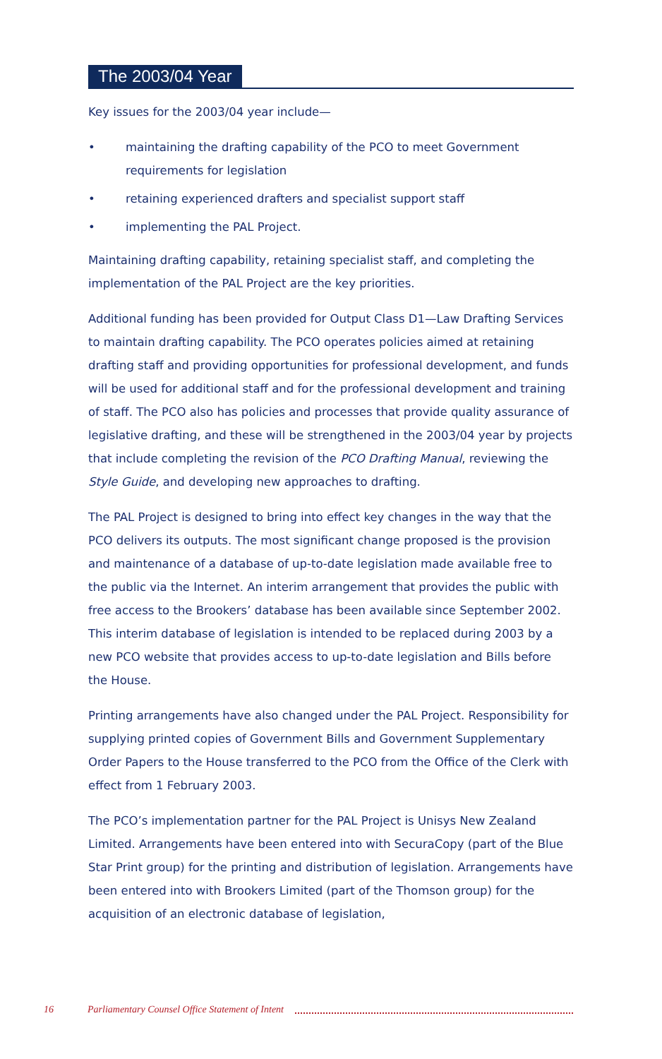The 2003/04 Year
Key issues for the 2003/04 year include—
• maintaining the drafting capability of the PCO to meet Government requirements for legislation
• retaining experienced drafters and specialist support staff
• implementing the PAL Project.
Maintaining drafting capability, retaining specialist staff, and completing the implementation of the PAL Project are the key priorities.
Additional funding has been provided for Output Class D1—Law Drafting Services to maintain drafting capability. The PCO operates policies aimed at retaining drafting staff and providing opportunities for professional development, and funds will be used for additional staff and for the professional development and training of staff. The PCO also has policies and processes that provide quality assurance of legislative drafting, and these will be strengthened in the 2003/04 year by projects that include completing the revision of the PCO Drafting Manual, reviewing the Style Guide, and developing new approaches to drafting.
The PAL Project is designed to bring into effect key changes in the way that the PCO delivers its outputs. The most significant change proposed is the provision and maintenance of a database of up-to-date legislation made available free to the public via the Internet. An interim arrangement that provides the public with free access to the Brookers’ database has been available since September 2002. This interim database of legislation is intended to be replaced during 2003 by a new PCO website that provides access to up-to-date legislation and Bills before the House.
Printing arrangements have also changed under the PAL Project. Responsibility for supplying printed copies of Government Bills and Government Supplementary Order Papers to the House transferred to the PCO from the Office of the Clerk with effect from 1 February 2003.
The PCO’s implementation partner for the PAL Project is Unisys New Zealand Limited. Arrangements have been entered into with SecuraCopy (part of the Blue Star Print group) for the printing and distribution of legislation. Arrangements have been entered into with Brookers Limited (part of the Thomson group) for the acquisition of an electronic database of legislation,
16 Parliamentary Counsel Office Statement of Intent